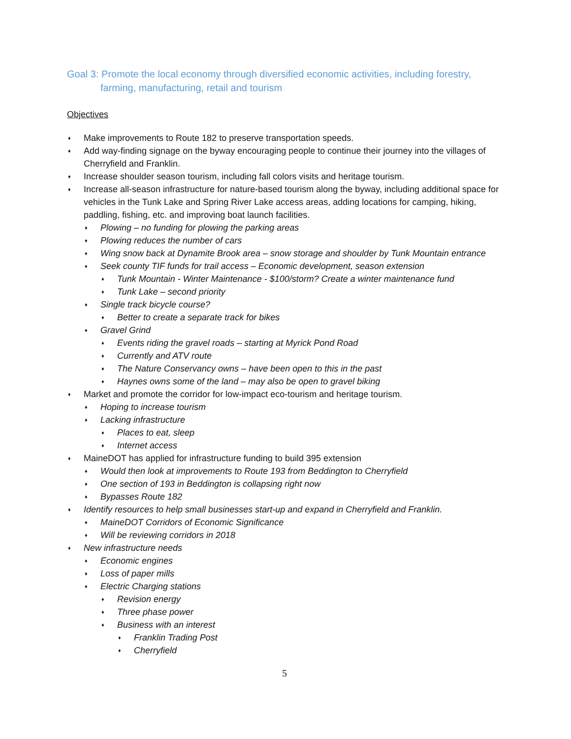Goal 3: Promote the local economy through diversified economic activities, including forestry, farming, manufacturing, retail and tourism
Objectives
♦ Make improvements to Route 182 to preserve transportation speeds.
♦ Add way-finding signage on the byway encouraging people to continue their journey into the villages of Cherryfield and Franklin.
♦ Increase shoulder season tourism, including fall colors visits and heritage tourism.
♦ Increase all-season infrastructure for nature-based tourism along the byway, including additional space for vehicles in the Tunk Lake and Spring River Lake access areas, adding locations for camping, hiking, paddling, fishing, etc. and improving boat launch facilities.
♦ Plowing – no funding for plowing the parking areas
♦ Plowing reduces the number of cars
♦ Wing snow back at Dynamite Brook area – snow storage and shoulder by Tunk Mountain entrance
♦ Seek county TIF funds for trail access – Economic development, season extension
♦ Tunk Mountain - Winter Maintenance - $100/storm? Create a winter maintenance fund
♦ Tunk Lake – second priority
♦ Single track bicycle course?
♦ Better to create a separate track for bikes
♦ Gravel Grind
♦ Events riding the gravel roads – starting at Myrick Pond Road
♦ Currently and ATV route
♦ The Nature Conservancy owns – have been open to this in the past
♦ Haynes owns some of the land – may also be open to gravel biking
♦ Market and promote the corridor for low-impact eco-tourism and heritage tourism.
♦ Hoping to increase tourism
♦ Lacking infrastructure
♦ Places to eat, sleep
♦ Internet access
♦ MaineDOT has applied for infrastructure funding to build 395 extension
♦ Would then look at improvements to Route 193 from Beddington to Cherryfield
♦ One section of 193 in Beddington is collapsing right now
♦ Bypasses Route 182
♦ Identify resources to help small businesses start-up and expand in Cherryfield and Franklin.
♦ MaineDOT Corridors of Economic Significance
♦ Will be reviewing corridors in 2018
♦ New infrastructure needs
♦ Economic engines
♦ Loss of paper mills
♦ Electric Charging stations
♦ Revision energy
♦ Three phase power
♦ Business with an interest
♦ Franklin Trading Post
♦ Cherryfield
5